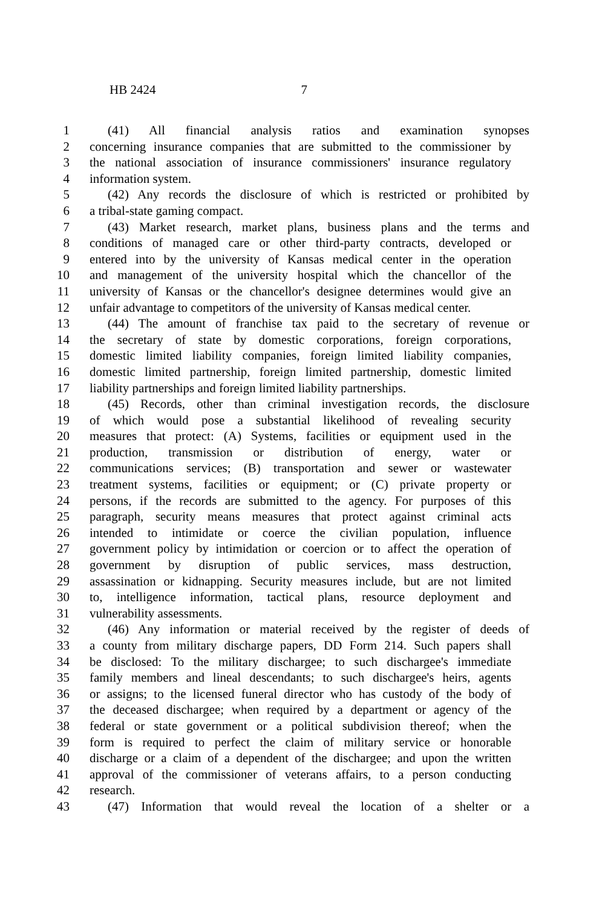HB 2424 7
1 (41) All financial analysis ratios and examination synopses
2 concerning insurance companies that are submitted to the commissioner by
3 the national association of insurance commissioners' insurance regulatory
4 information system.
5 (42) Any records the disclosure of which is restricted or prohibited by
6 a tribal-state gaming compact.
7 (43) Market research, market plans, business plans and the terms and
8 conditions of managed care or other third-party contracts, developed or
9 entered into by the university of Kansas medical center in the operation
10 and management of the university hospital which the chancellor of the
11 university of Kansas or the chancellor's designee determines would give an
12 unfair advantage to competitors of the university of Kansas medical center.
13 (44) The amount of franchise tax paid to the secretary of revenue or
14 the secretary of state by domestic corporations, foreign corporations,
15 domestic limited liability companies, foreign limited liability companies,
16 domestic limited partnership, foreign limited partnership, domestic limited
17 liability partnerships and foreign limited liability partnerships.
18 (45) Records, other than criminal investigation records, the disclosure
19 of which would pose a substantial likelihood of revealing security
20 measures that protect: (A) Systems, facilities or equipment used in the
21 production, transmission or distribution of energy, water or
22 communications services; (B) transportation and sewer or wastewater
23 treatment systems, facilities or equipment; or (C) private property or
24 persons, if the records are submitted to the agency. For purposes of this
25 paragraph, security means measures that protect against criminal acts
26 intended to intimidate or coerce the civilian population, influence
27 government policy by intimidation or coercion or to affect the operation of
28 government by disruption of public services, mass destruction,
29 assassination or kidnapping. Security measures include, but are not limited
30 to, intelligence information, tactical plans, resource deployment and
31 vulnerability assessments.
32 (46) Any information or material received by the register of deeds of
33 a county from military discharge papers, DD Form 214. Such papers shall
34 be disclosed: To the military dischargee; to such dischargee's immediate
35 family members and lineal descendants; to such dischargee's heirs, agents
36 or assigns; to the licensed funeral director who has custody of the body of
37 the deceased dischargee; when required by a department or agency of the
38 federal or state government or a political subdivision thereof; when the
39 form is required to perfect the claim of military service or honorable
40 discharge or a claim of a dependent of the dischargee; and upon the written
41 approval of the commissioner of veterans affairs, to a person conducting
42 research.
43 (47) Information that would reveal the location of a shelter or a